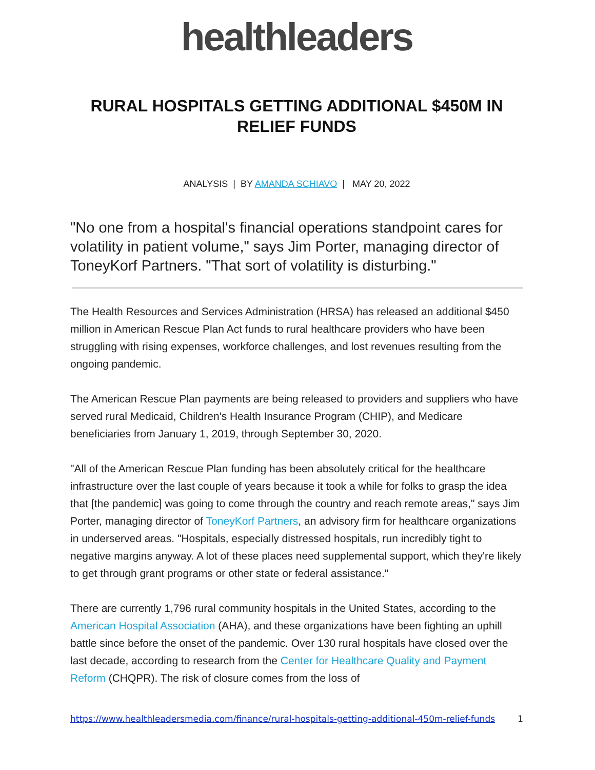healthleaders
RURAL HOSPITALS GETTING ADDITIONAL $450M IN RELIEF FUNDS
ANALYSIS | BY AMANDA SCHIAVO | MAY 20, 2022
"No one from a hospital's financial operations standpoint cares for volatility in patient volume," says Jim Porter, managing director of ToneyKorf Partners. "That sort of volatility is disturbing."
The Health Resources and Services Administration (HRSA) has released an additional $450 million in American Rescue Plan Act funds to rural healthcare providers who have been struggling with rising expenses, workforce challenges, and lost revenues resulting from the ongoing pandemic.
The American Rescue Plan payments are being released to providers and suppliers who have served rural Medicaid, Children's Health Insurance Program (CHIP), and Medicare beneficiaries from January 1, 2019, through September 30, 2020.
"All of the American Rescue Plan funding has been absolutely critical for the healthcare infrastructure over the last couple of years because it took a while for folks to grasp the idea that [the pandemic] was going to come through the country and reach remote areas," says Jim Porter, managing director of ToneyKorf Partners, an advisory firm for healthcare organizations in underserved areas. "Hospitals, especially distressed hospitals, run incredibly tight to negative margins anyway. A lot of these places need supplemental support, which they're likely to get through grant programs or other state or federal assistance."
There are currently 1,796 rural community hospitals in the United States, according to the American Hospital Association (AHA), and these organizations have been fighting an uphill battle since before the onset of the pandemic. Over 130 rural hospitals have closed over the last decade, according to research from the Center for Healthcare Quality and Payment Reform (CHQPR). The risk of closure comes from the loss of
https://www.healthleadersmedia.com/finance/rural-hospitals-getting-additional-450m-relief-funds 1